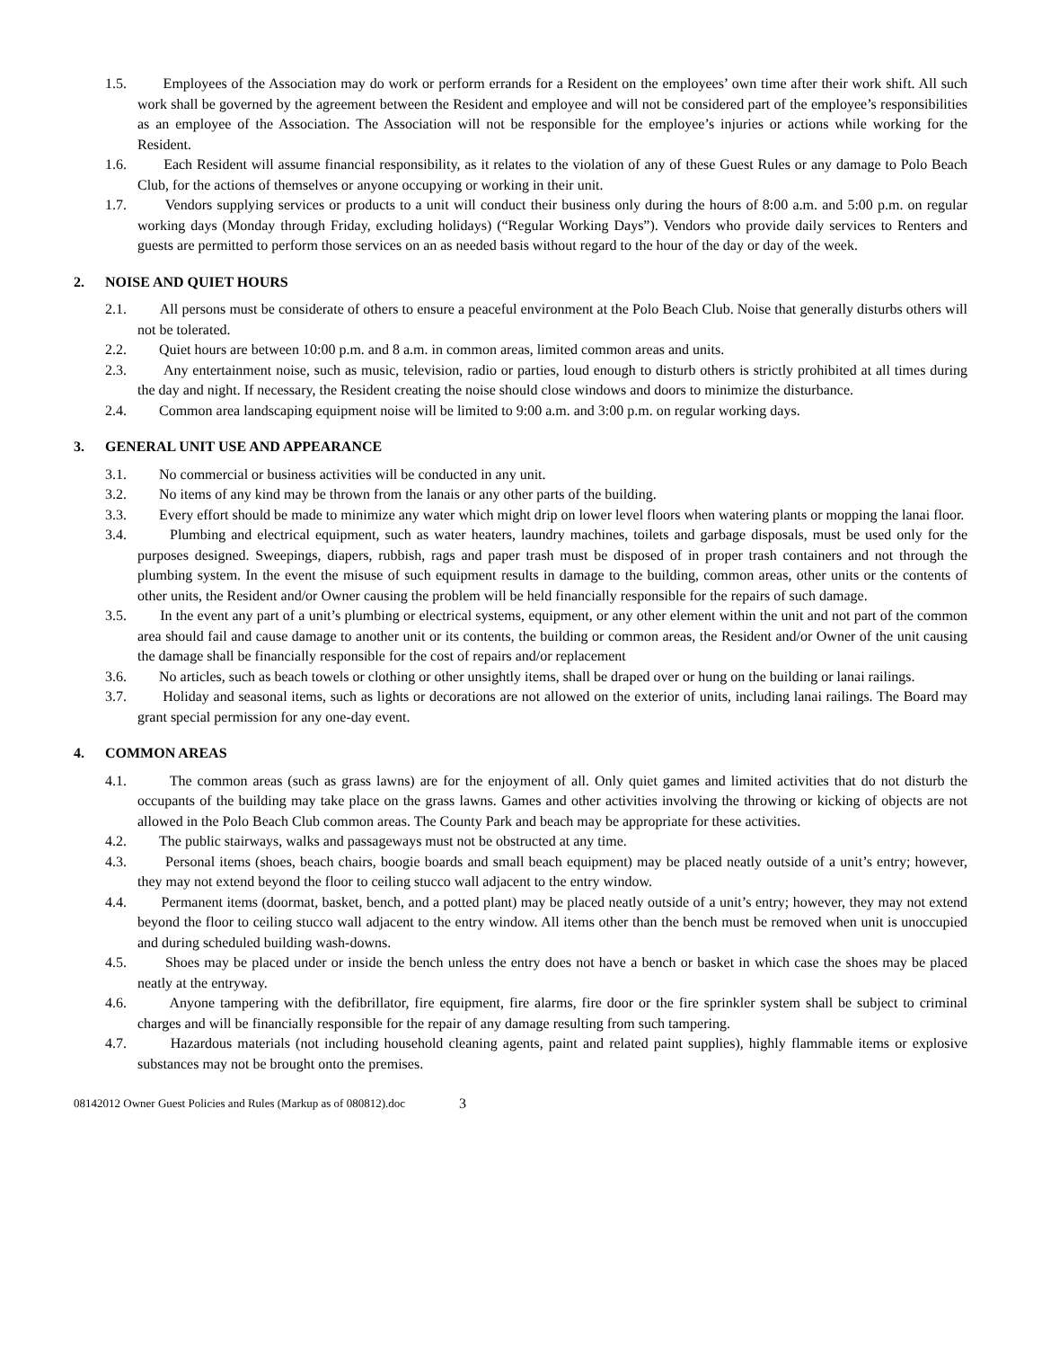1.5. Employees of the Association may do work or perform errands for a Resident on the employees’ own time after their work shift. All such work shall be governed by the agreement between the Resident and employee and will not be considered part of the employee’s responsibilities as an employee of the Association. The Association will not be responsible for the employee’s injuries or actions while working for the Resident.
1.6. Each Resident will assume financial responsibility, as it relates to the violation of any of these Guest Rules or any damage to Polo Beach Club, for the actions of themselves or anyone occupying or working in their unit.
1.7. Vendors supplying services or products to a unit will conduct their business only during the hours of 8:00 a.m. and 5:00 p.m. on regular working days (Monday through Friday, excluding holidays) (“Regular Working Days”). Vendors who provide daily services to Renters and guests are permitted to perform those services on an as needed basis without regard to the hour of the day or day of the week.
2. NOISE AND QUIET HOURS
2.1. All persons must be considerate of others to ensure a peaceful environment at the Polo Beach Club. Noise that generally disturbs others will not be tolerated.
2.2. Quiet hours are between 10:00 p.m. and 8 a.m. in common areas, limited common areas and units.
2.3. Any entertainment noise, such as music, television, radio or parties, loud enough to disturb others is strictly prohibited at all times during the day and night. If necessary, the Resident creating the noise should close windows and doors to minimize the disturbance.
2.4. Common area landscaping equipment noise will be limited to 9:00 a.m. and 3:00 p.m. on regular working days.
3. GENERAL UNIT USE AND APPEARANCE
3.1. No commercial or business activities will be conducted in any unit.
3.2. No items of any kind may be thrown from the lanais or any other parts of the building.
3.3. Every effort should be made to minimize any water which might drip on lower level floors when watering plants or mopping the lanai floor.
3.4. Plumbing and electrical equipment, such as water heaters, laundry machines, toilets and garbage disposals, must be used only for the purposes designed. Sweepings, diapers, rubbish, rags and paper trash must be disposed of in proper trash containers and not through the plumbing system. In the event the misuse of such equipment results in damage to the building, common areas, other units or the contents of other units, the Resident and/or Owner causing the problem will be held financially responsible for the repairs of such damage.
3.5. In the event any part of a unit’s plumbing or electrical systems, equipment, or any other element within the unit and not part of the common area should fail and cause damage to another unit or its contents, the building or common areas, the Resident and/or Owner of the unit causing the damage shall be financially responsible for the cost of repairs and/or replacement
3.6. No articles, such as beach towels or clothing or other unsightly items, shall be draped over or hung on the building or lanai railings.
3.7. Holiday and seasonal items, such as lights or decorations are not allowed on the exterior of units, including lanai railings. The Board may grant special permission for any one-day event.
4. COMMON AREAS
4.1. The common areas (such as grass lawns) are for the enjoyment of all. Only quiet games and limited activities that do not disturb the occupants of the building may take place on the grass lawns. Games and other activities involving the throwing or kicking of objects are not allowed in the Polo Beach Club common areas. The County Park and beach may be appropriate for these activities.
4.2. The public stairways, walks and passageways must not be obstructed at any time.
4.3. Personal items (shoes, beach chairs, boogie boards and small beach equipment) may be placed neatly outside of a unit’s entry; however, they may not extend beyond the floor to ceiling stucco wall adjacent to the entry window.
4.4. Permanent items (doormat, basket, bench, and a potted plant) may be placed neatly outside of a unit’s entry; however, they may not extend beyond the floor to ceiling stucco wall adjacent to the entry window. All items other than the bench must be removed when unit is unoccupied and during scheduled building wash-downs.
4.5. Shoes may be placed under or inside the bench unless the entry does not have a bench or basket in which case the shoes may be placed neatly at the entryway.
4.6. Anyone tampering with the defibrillator, fire equipment, fire alarms, fire door or the fire sprinkler system shall be subject to criminal charges and will be financially responsible for the repair of any damage resulting from such tampering.
4.7. Hazardous materials (not including household cleaning agents, paint and related paint supplies), highly flammable items or explosive substances may not be brought onto the premises.
08142012 Owner Guest Policies and Rules (Markup as of 080812).doc 3